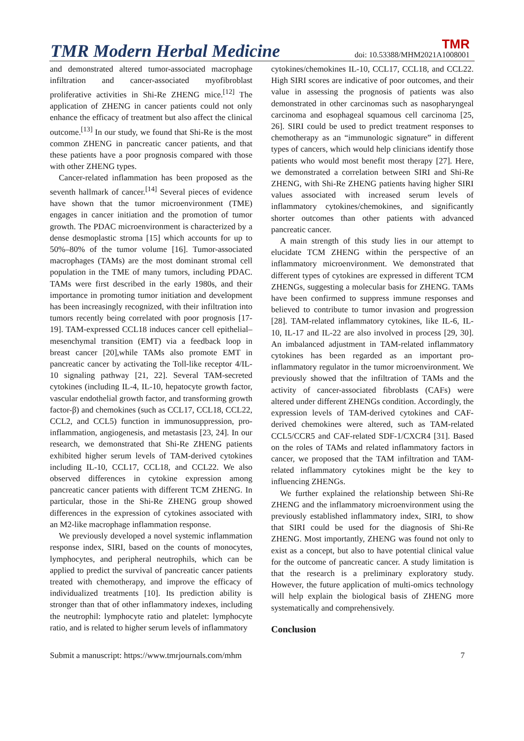TMR Modern Herbal Medicine TMR
doi: 10.53388/MHM2021A1008001
and demonstrated altered tumor-associated macrophage infiltration and cancer-associated myofibroblast proliferative activities in Shi-Re ZHENG mice.<sup>[12]</sup> The application of ZHENG in cancer patients could not only enhance the efficacy of treatment but also affect the clinical outcome.<sup>[13]</sup> In our study, we found that Shi-Re is the most common ZHENG in pancreatic cancer patients, and that these patients have a poor prognosis compared with those with other ZHENG types.
Cancer-related inflammation has been proposed as the seventh hallmark of cancer.<sup>[14]</sup> Several pieces of evidence have shown that the tumor microenvironment (TME) engages in cancer initiation and the promotion of tumor growth. The PDAC microenvironment is characterized by a dense desmoplastic stroma [15] which accounts for up to 50%–80% of the tumor volume [16]. Tumor-associated macrophages (TAMs) are the most dominant stromal cell population in the TME of many tumors, including PDAC. TAMs were first described in the early 1980s, and their importance in promoting tumor initiation and development has been increasingly recognized, with their infiltration into tumors recently being correlated with poor prognosis [17-19]. TAM-expressed CCL18 induces cancer cell epithelial–mesenchymal transition (EMT) via a feedback loop in breast cancer [20],while TAMs also promote EMT in pancreatic cancer by activating the Toll-like receptor 4/IL-10 signaling pathway [21, 22]. Several TAM-secreted cytokines (including IL-4, IL-10, hepatocyte growth factor, vascular endothelial growth factor, and transforming growth factor-β) and chemokines (such as CCL17, CCL18, CCL22, CCL2, and CCL5) function in immunosuppression, pro-inflammation, angiogenesis, and metastasis [23, 24]. In our research, we demonstrated that Shi-Re ZHENG patients exhibited higher serum levels of TAM-derived cytokines including IL-10, CCL17, CCL18, and CCL22. We also observed differences in cytokine expression among pancreatic cancer patients with different TCM ZHENG. In particular, those in the Shi-Re ZHENG group showed differences in the expression of cytokines associated with an M2-like macrophage inflammation response.
We previously developed a novel systemic inflammation response index, SIRI, based on the counts of monocytes, lymphocytes, and peripheral neutrophils, which can be applied to predict the survival of pancreatic cancer patients treated with chemotherapy, and improve the efficacy of individualized treatments [10]. Its prediction ability is stronger than that of other inflammatory indexes, including the neutrophil: lymphocyte ratio and platelet: lymphocyte ratio, and is related to higher serum levels of inflammatory
cytokines/chemokines IL-10, CCL17, CCL18, and CCL22. High SIRI scores are indicative of poor outcomes, and their value in assessing the prognosis of patients was also demonstrated in other carcinomas such as nasopharyngeal carcinoma and esophageal squamous cell carcinoma [25, 26]. SIRI could be used to predict treatment responses to chemotherapy as an “immunologic signature” in different types of cancers, which would help clinicians identify those patients who would most benefit most therapy [27]. Here, we demonstrated a correlation between SIRI and Shi-Re ZHENG, with Shi-Re ZHENG patients having higher SIRI values associated with increased serum levels of inflammatory cytokines/chemokines, and significantly shorter outcomes than other patients with advanced pancreatic cancer.
A main strength of this study lies in our attempt to elucidate TCM ZHENG within the perspective of an inflammatory microenvironment. We demonstrated that different types of cytokines are expressed in different TCM ZHENGs, suggesting a molecular basis for ZHENG. TAMs have been confirmed to suppress immune responses and believed to contribute to tumor invasion and progression [28]. TAM-related inflammatory cytokines, like IL-6, IL-10, IL-17 and IL-22 are also involved in process [29, 30]. An imbalanced adjustment in TAM-related inflammatory cytokines has been regarded as an important pro-inflammatory regulator in the tumor microenvironment. We previously showed that the infiltration of TAMs and the activity of cancer-associated fibroblasts (CAFs) were altered under different ZHENGs condition. Accordingly, the expression levels of TAM-derived cytokines and CAF-derived chemokines were altered, such as TAM-related CCL5/CCR5 and CAF-related SDF-1/CXCR4 [31]. Based on the roles of TAMs and related inflammatory factors in cancer, we proposed that the TAM infiltration and TAM-related inflammatory cytokines might be the key to influencing ZHENGs.
We further explained the relationship between Shi-Re ZHENG and the inflammatory microenvironment using the previously established inflammatory index, SIRI, to show that SIRI could be used for the diagnosis of Shi-Re ZHENG. Most importantly, ZHENG was found not only to exist as a concept, but also to have potential clinical value for the outcome of pancreatic cancer. A study limitation is that the research is a preliminary exploratory study. However, the future application of multi-omics technology will help explain the biological basis of ZHENG more systematically and comprehensively.
Conclusion
Submit a manuscript: https://www.tmrjournals.com/mhm 7